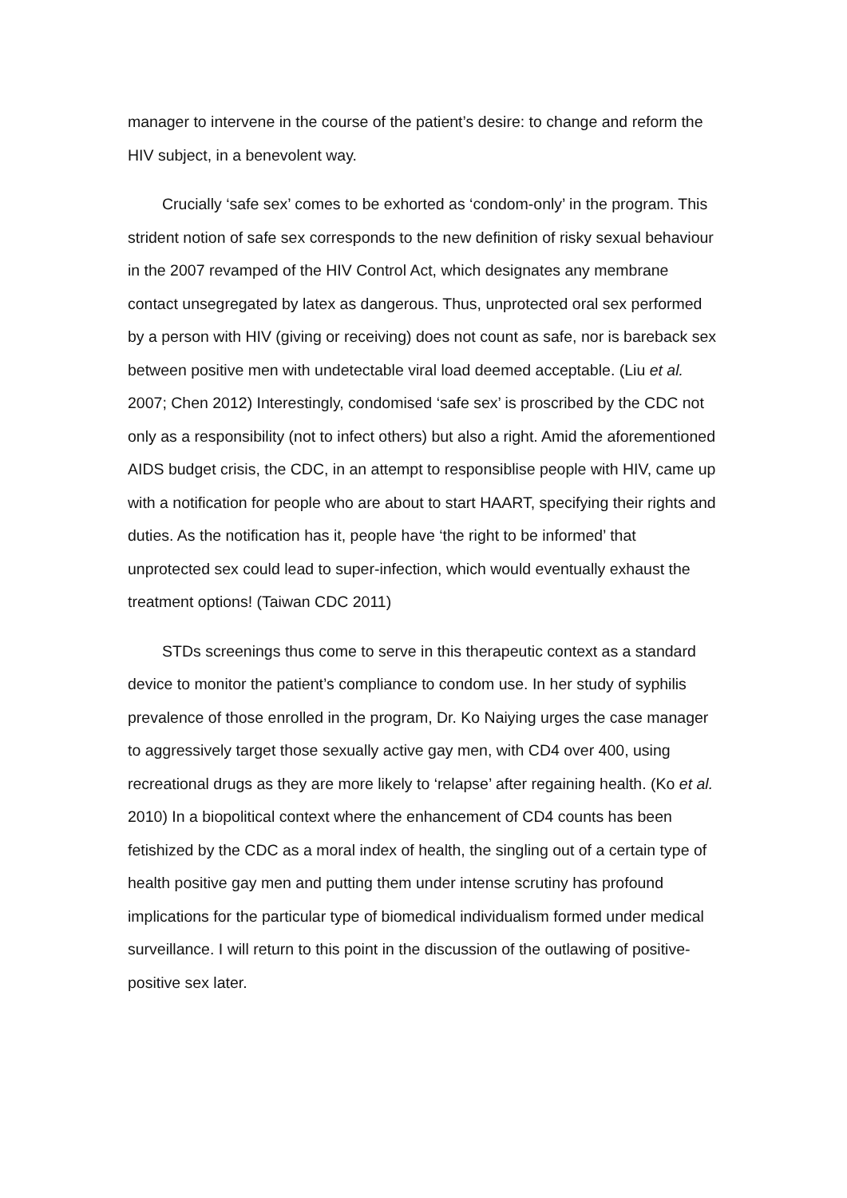manager to intervene in the course of the patient’s desire: to change and reform the HIV subject, in a benevolent way.
Crucially ‘safe sex’ comes to be exhorted as ‘condom-only’ in the program. This strident notion of safe sex corresponds to the new definition of risky sexual behaviour in the 2007 revamped of the HIV Control Act, which designates any membrane contact unsegregated by latex as dangerous. Thus, unprotected oral sex performed by a person with HIV (giving or receiving) does not count as safe, nor is bareback sex between positive men with undetectable viral load deemed acceptable. (Liu et al. 2007; Chen 2012) Interestingly, condomised ‘safe sex’ is proscribed by the CDC not only as a responsibility (not to infect others) but also a right. Amid the aforementioned AIDS budget crisis, the CDC, in an attempt to responsiblise people with HIV, came up with a notification for people who are about to start HAART, specifying their rights and duties. As the notification has it, people have ‘the right to be informed’ that unprotected sex could lead to super-infection, which would eventually exhaust the treatment options! (Taiwan CDC 2011)
STDs screenings thus come to serve in this therapeutic context as a standard device to monitor the patient’s compliance to condom use. In her study of syphilis prevalence of those enrolled in the program, Dr. Ko Naiying urges the case manager to aggressively target those sexually active gay men, with CD4 over 400, using recreational drugs as they are more likely to ‘relapse’ after regaining health. (Ko et al. 2010) In a biopolitical context where the enhancement of CD4 counts has been fetishized by the CDC as a moral index of health, the singling out of a certain type of health positive gay men and putting them under intense scrutiny has profound implications for the particular type of biomedical individualism formed under medical surveillance. I will return to this point in the discussion of the outlawing of positive-positive sex later.